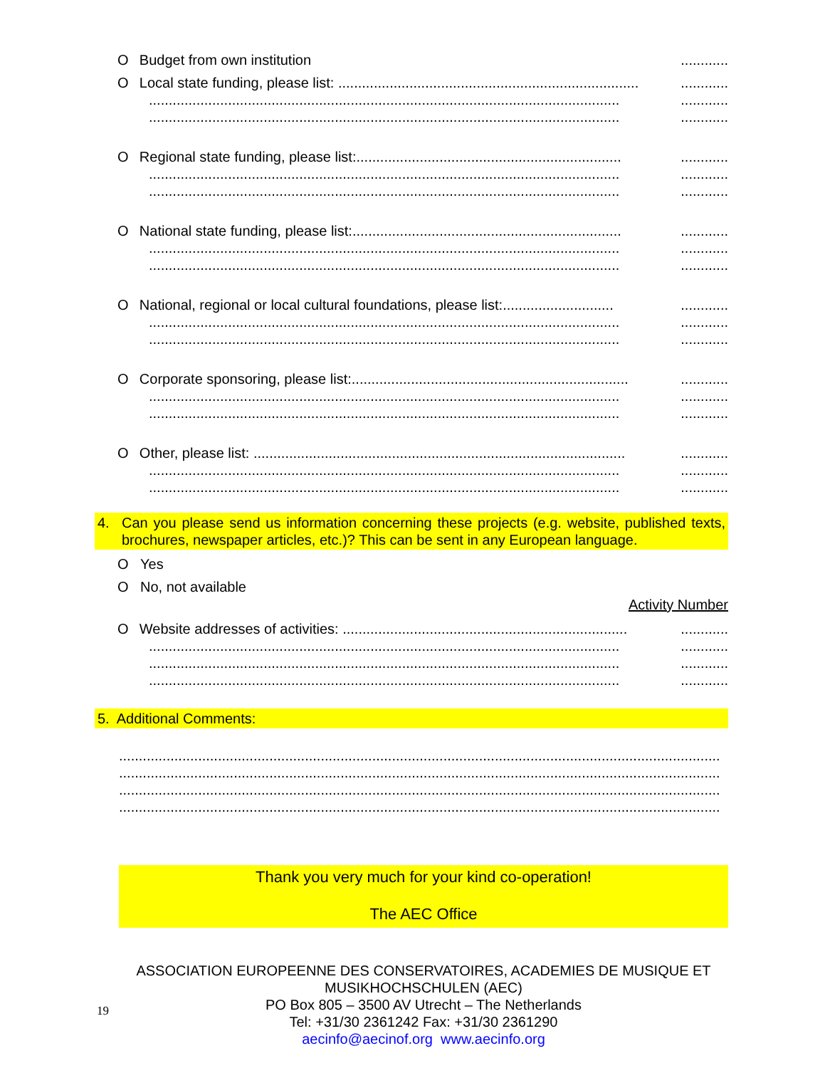O Budget from own institution............
O Local state funding, please list: ........................................................................................
...................................................................................................................................
...................................................................................................................................
O Regional state funding, please list:...............................................................................
...................................................................................................................................
...................................................................................................................................
O National state funding, please list:................................................................................
...................................................................................................................................
...................................................................................................................................
O National, regional or local cultural foundations, please list:........................................
...................................................................................................................................
...................................................................................................................................
O Corporate sponsoring, please list:..................................................................................
...................................................................................................................................
...................................................................................................................................
O Other, please list: ..........................................................................................................
...................................................................................................................................
...................................................................................................................................
4. Can you please send us information concerning these projects (e.g. website, published texts, brochures, newspaper articles, etc.)? This can be sent in any European language.
O Yes
O No, not available
Activity Number
O Website addresses of activities: ....................................................................................
...................................................................................................................................
...................................................................................................................................
...................................................................................................................................
5. Additional Comments:
........................................................................................................................................................
........................................................................................................................................................
........................................................................................................................................................
........................................................................................................................................................
Thank you very much for your kind co-operation!
The AEC Office
ASSOCIATION EUROPEENNE DES CONSERVATOIRES, ACADEMIES DE MUSIQUE ET MUSIKHOCHSCHULEN (AEC)
PO Box 805 – 3500 AV Utrecht – The Netherlands
Tel: +31/30 2361242 Fax: +31/30 2361290
aecinfo@aecinof.org www.aecinfo.org
19